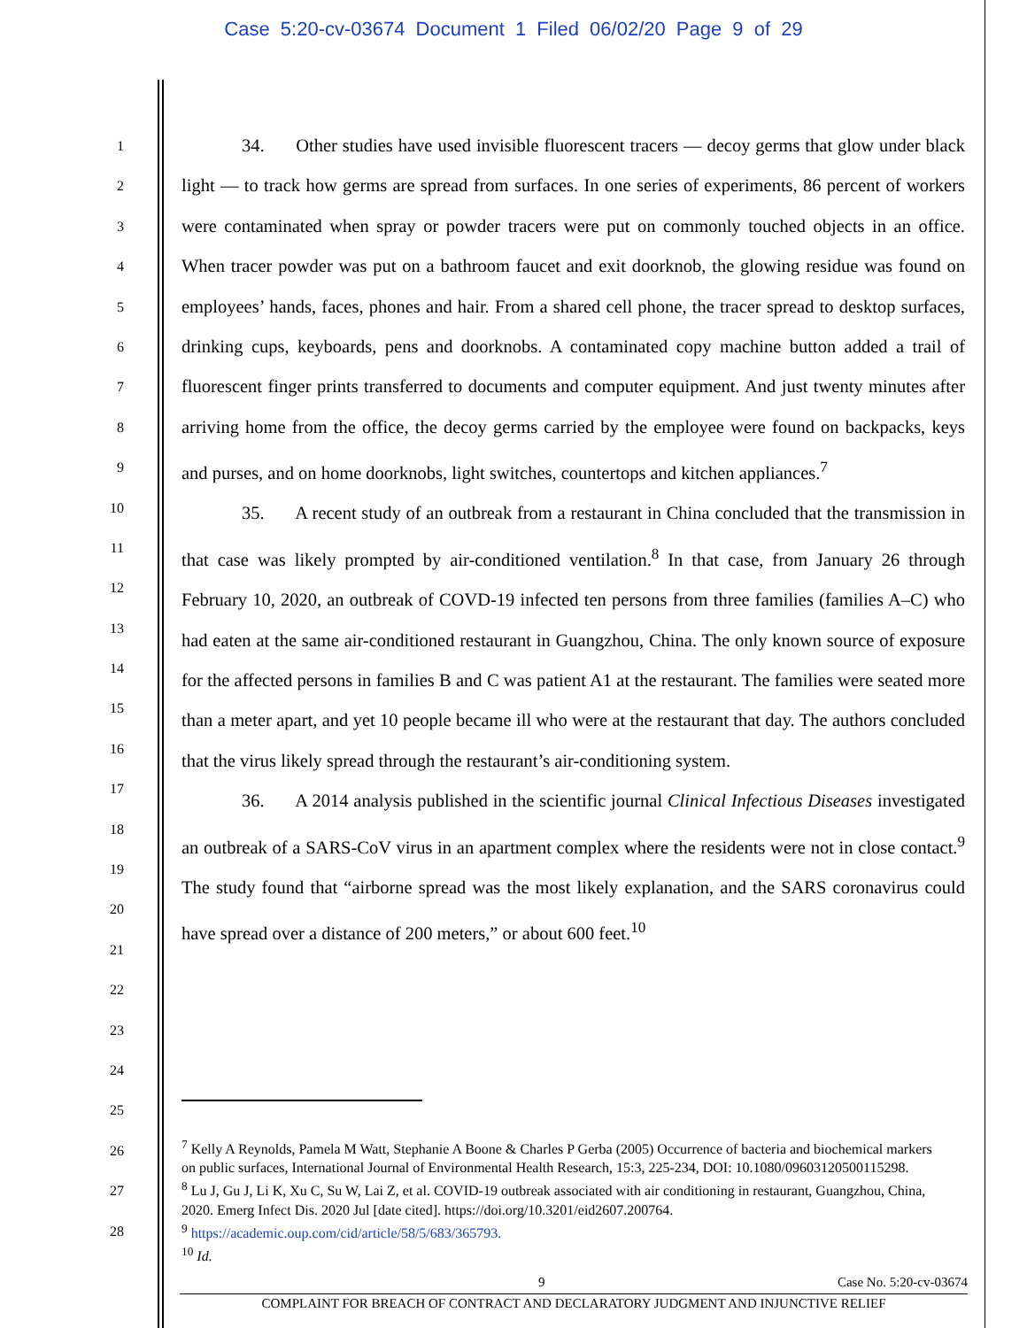Case 5:20-cv-03674 Document 1 Filed 06/02/20 Page 9 of 29
1
2
3
4
5
6
7
8
9
10
11
12
13
14
15
16
17
18
19
20
21
22
23
24
25
26
27
28
34. Other studies have used invisible fluorescent tracers — decoy germs that glow under black light — to track how germs are spread from surfaces. In one series of experiments, 86 percent of workers were contaminated when spray or powder tracers were put on commonly touched objects in an office. When tracer powder was put on a bathroom faucet and exit doorknob, the glowing residue was found on employees’ hands, faces, phones and hair. From a shared cell phone, the tracer spread to desktop surfaces, drinking cups, keyboards, pens and doorknobs. A contaminated copy machine button added a trail of fluorescent finger prints transferred to documents and computer equipment. And just twenty minutes after arriving home from the office, the decoy germs carried by the employee were found on backpacks, keys and purses, and on home doorknobs, light switches, countertops and kitchen appliances.<sup>7</sup>
35. A recent study of an outbreak from a restaurant in China concluded that the transmission in that case was likely prompted by air-conditioned ventilation.<sup>8</sup> In that case, from January 26 through February 10, 2020, an outbreak of COVD-19 infected ten persons from three families (families A–C) who had eaten at the same air-conditioned restaurant in Guangzhou, China. The only known source of exposure for the affected persons in families B and C was patient A1 at the restaurant. The families were seated more than a meter apart, and yet 10 people became ill who were at the restaurant that day. The authors concluded that the virus likely spread through the restaurant’s air-conditioning system.
36. A 2014 analysis published in the scientific journal Clinical Infectious Diseases investigated an outbreak of a SARS-CoV virus in an apartment complex where the residents were not in close contact.<sup>9</sup> The study found that “airborne spread was the most likely explanation, and the SARS coronavirus could have spread over a distance of 200 meters,” or about 600 feet.<sup>10</sup>
<sup>7</sup> Kelly A Reynolds, Pamela M Watt, Stephanie A Boone & Charles P Gerba (2005) Occurrence of bacteria and biochemical markers on public surfaces, International Journal of Environmental Health Research, 15:3, 225-234, DOI: 10.1080/09603120500115298.
<sup>8</sup> Lu J, Gu J, Li K, Xu C, Su W, Lai Z, et al. COVID-19 outbreak associated with air conditioning in restaurant, Guangzhou, China, 2020. Emerg Infect Dis. 2020 Jul [date cited]. https://doi.org/10.3201/eid2607.200764.
<sup>9</sup> https://academic.oup.com/cid/article/58/5/683/365793.
<sup>10</sup> Id.
9 Case No. 5:20-cv-03674
COMPLAINT FOR BREACH OF CONTRACT AND DECLARATORY JUDGMENT AND INJUNCTIVE RELIEF